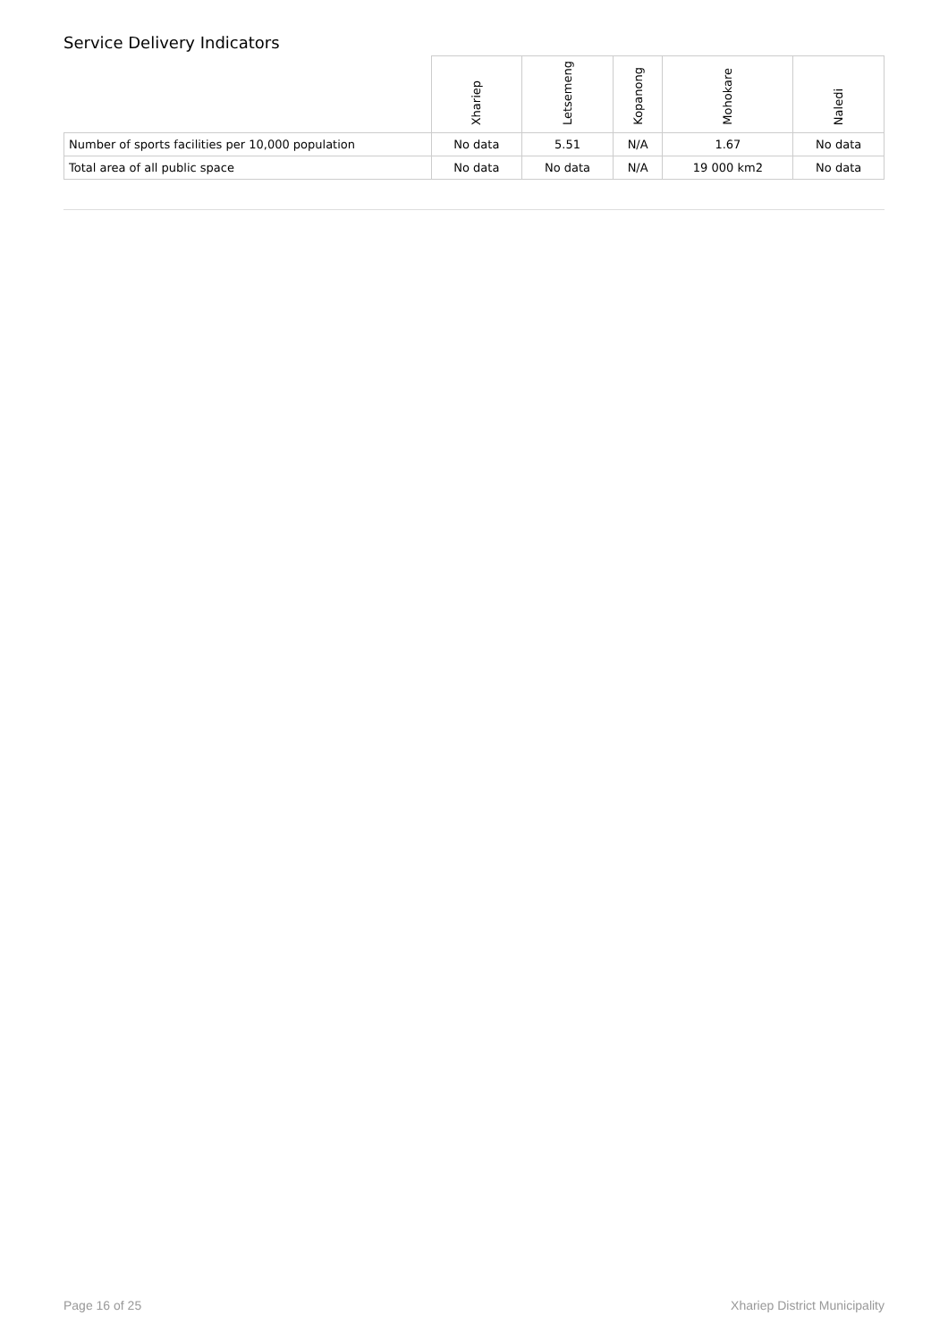Service Delivery Indicators
| | Xhariep | Letsemeng | Kopanong | Mohokare | Naledi |
| --- | --- | --- | --- | --- | --- |
| Number of sports facilities per 10,000 population | No data | 5.51 | N/A | 1.67 | No data |
| Total area of all public space | No data | No data | N/A | 19 000 km2 | No data |
Page 16 of 25 Xhariep District Municipality